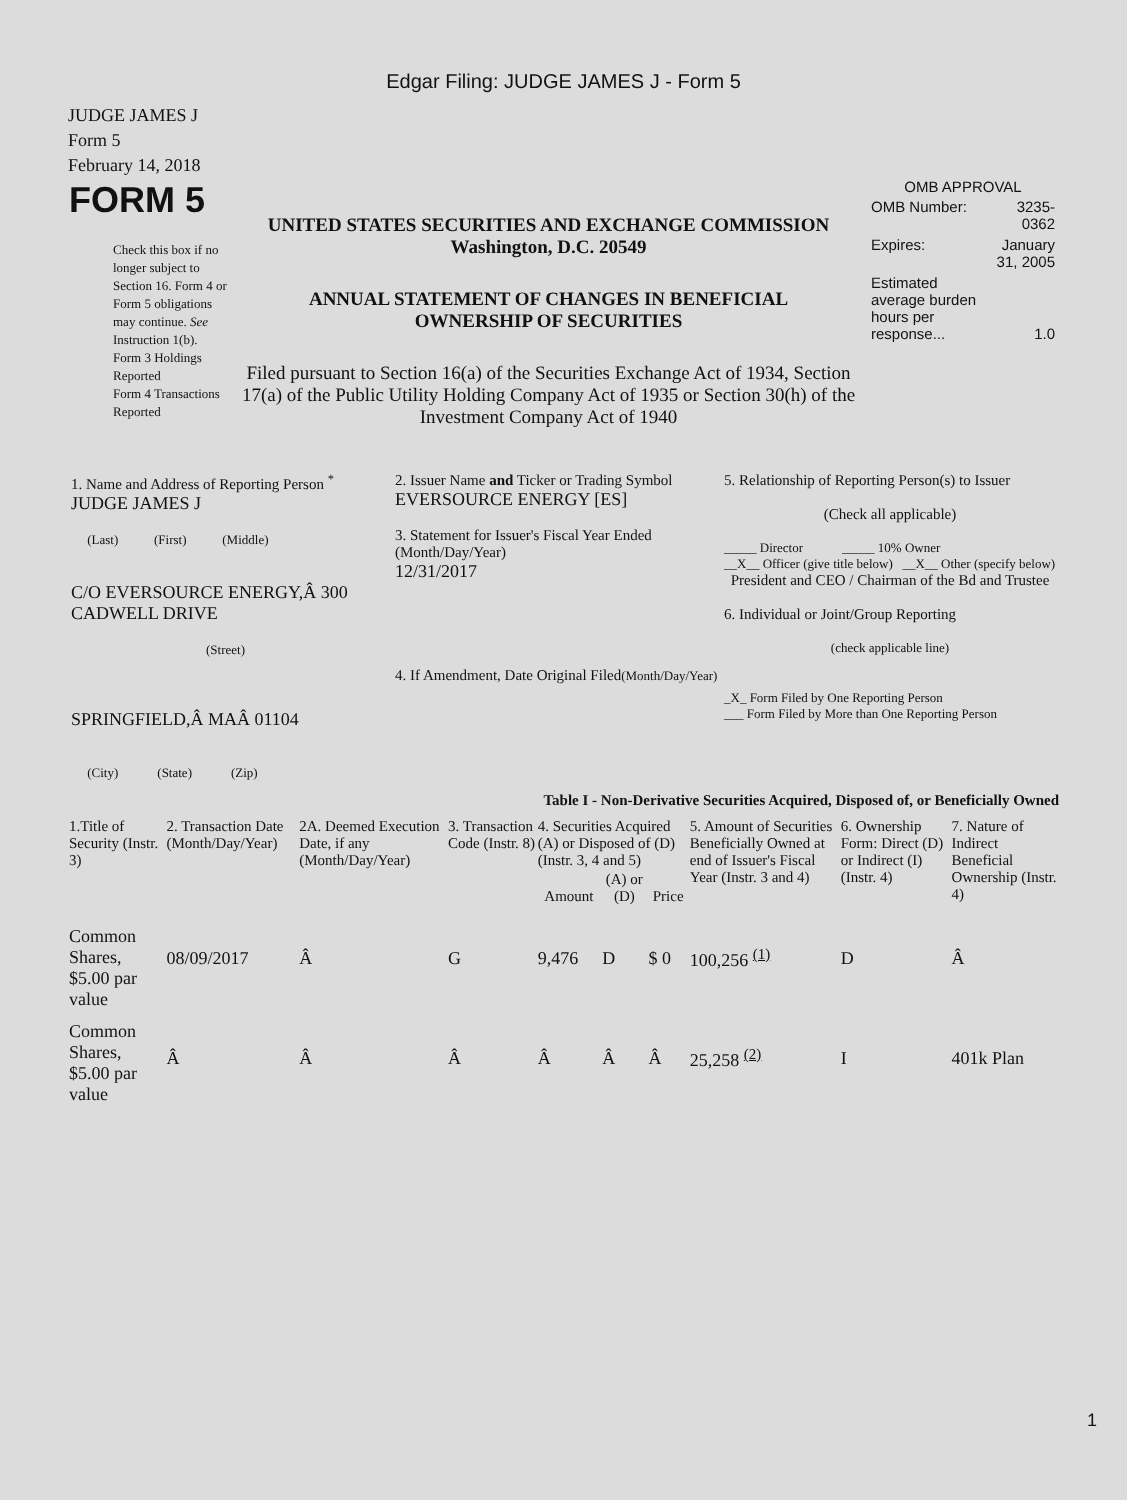Edgar Filing: JUDGE JAMES J - Form 5
JUDGE JAMES J
Form 5
February 14, 2018
| FORM 5 Check this box if no longer subject to Section 16. Form 4 or Form 5 obligations may continue. See Instruction 1(b). Form 3 Holdings Reported Form 4 Transactions Reported | UNITED STATES SECURITIES AND EXCHANGE COMMISSION Washington, D.C. 20549 ANNUAL STATEMENT OF CHANGES IN BENEFICIAL OWNERSHIP OF SECURITIES Filed pursuant to Section 16(a) of the Securities Exchange Act of 1934, Section 17(a) of the Public Utility Holding Company Act of 1935 or Section 30(h) of the Investment Company Act of 1940 | OMB APPROVAL / OMB Number: / 3235-0362 / / Expires: / January 31, 2005 / / Estimated average burden hours per response... / 1.0 / |
| 1. Name and Address of Reporting Person <sup>*</sup> JUDGE JAMES J (Last) (First) (Middle) C/O EVERSOURCE ENERGY,Â 300 CADWELL DRIVE (Street) SPRINGFIELD,Â MAÂ 01104 (City) (State) (Zip) | 2. Issuer Name and Ticker or Trading Symbol EVERSOURCE ENERGY [ES] 3. Statement for Issuer's Fiscal Year Ended (Month/Day/Year) 12/31/2017 4. If Amendment, Date Original Filed (Month/Day/Year) | 5. Relationship of Reporting Person(s) to Issuer (Check all applicable) _____ Director _____ 10% Owner __X__ Officer (give title below) __X__ Other (specify below) President and CEO / Chairman of the Bd and Trustee 6. Individual or Joint/Group Reporting (check applicable line) _X_ Form Filed by One Reporting Person ___ Form Filed by More than One Reporting Person |
Table I - Non-Derivative Securities Acquired, Disposed of, or Beneficially Owned
| 1.Title of Security (Instr. 3) | 2. Transaction Date (Month/Day/Year) | 2A. Deemed Execution Date, if any (Month/Day/Year) | 3. Transaction Code (Instr. 8) | 4. Securities Acquired (A) or Disposed of (D) (Instr. 3, 4 and 5) | | | 5. Amount of Securities Beneficially Owned at end of Issuer's Fiscal Year (Instr. 3 and 4) | 6. Ownership Form: Direct (D) or Indirect (I) (Instr. 4) | 7. Nature of Indirect Beneficial Ownership (Instr. 4) |
| --- | --- | --- | --- | --- | --- | --- | --- | --- | --- |
| | | | | Amount | (A) or (D) | Price | | | |
| Common Shares, $5.00 par value | 08/09/2017 | Â | G | 9,476 | D | $ 0 | 100,256 <sup>(1)</sup> | D | Â |
| Common Shares, $5.00 par value | Â | Â | Â | Â | Â | Â | 25,258 <sup>(2)</sup> | I | 401k Plan |
1